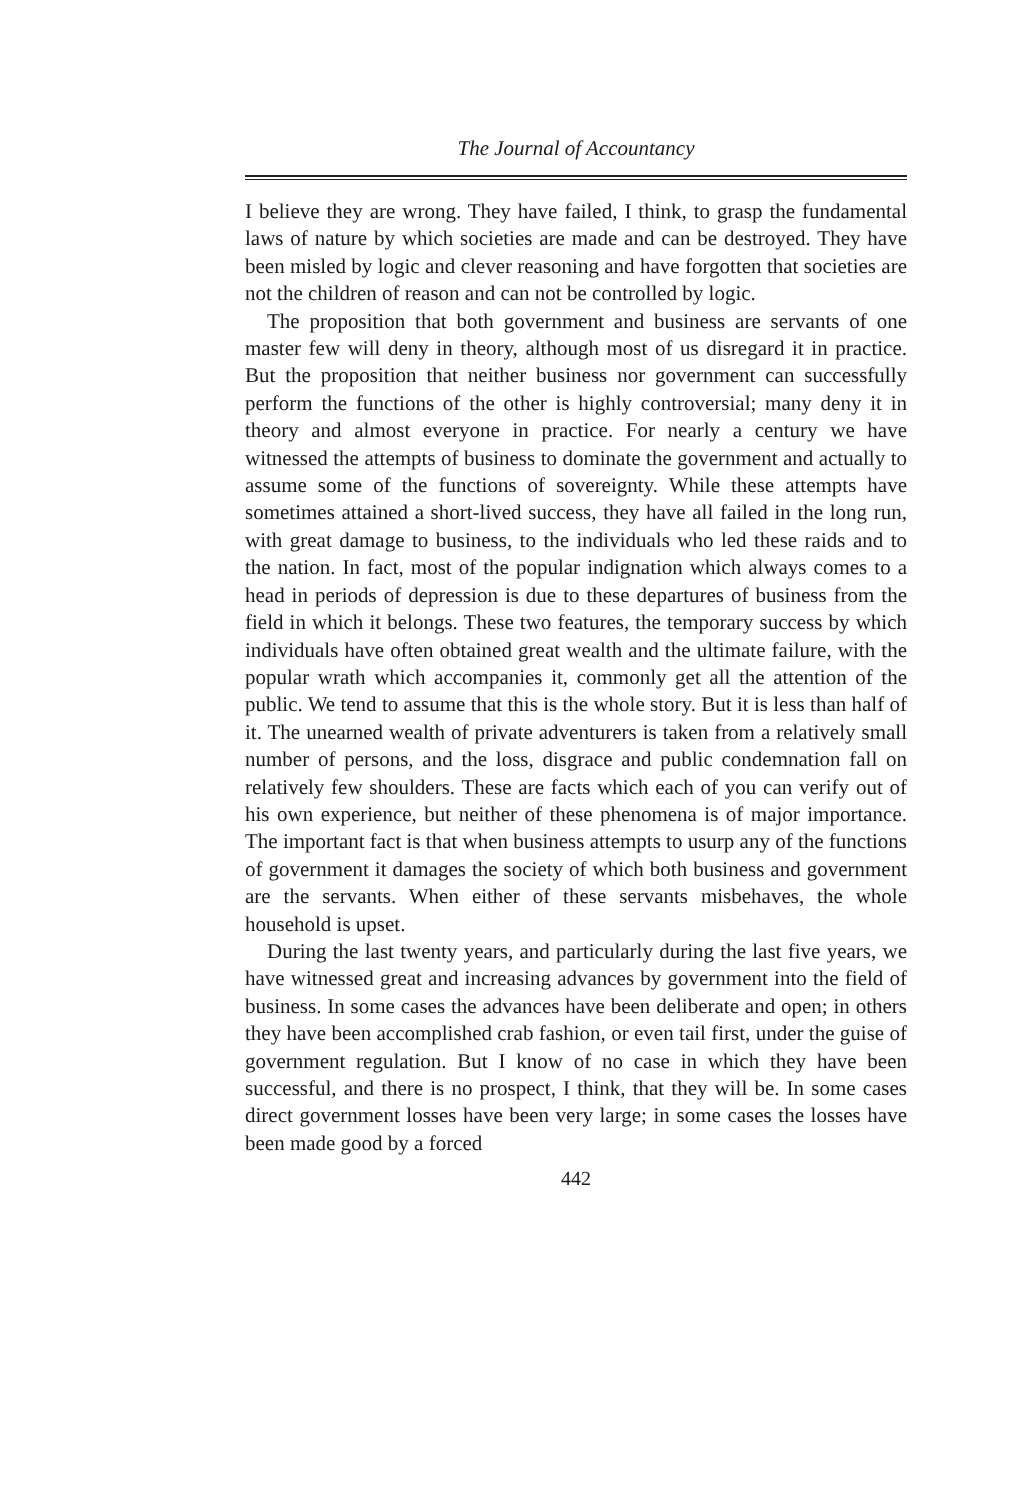The Journal of Accountancy
I believe they are wrong. They have failed, I think, to grasp the fundamental laws of nature by which societies are made and can be destroyed. They have been misled by logic and clever reasoning and have forgotten that societies are not the children of reason and can not be controlled by logic.
The proposition that both government and business are servants of one master few will deny in theory, although most of us disregard it in practice. But the proposition that neither business nor government can successfully perform the functions of the other is highly controversial; many deny it in theory and almost everyone in practice. For nearly a century we have witnessed the attempts of business to dominate the government and actually to assume some of the functions of sovereignty. While these attempts have sometimes attained a short-lived success, they have all failed in the long run, with great damage to business, to the individuals who led these raids and to the nation. In fact, most of the popular indignation which always comes to a head in periods of depression is due to these departures of business from the field in which it belongs. These two features, the temporary success by which individuals have often obtained great wealth and the ultimate failure, with the popular wrath which accompanies it, commonly get all the attention of the public. We tend to assume that this is the whole story. But it is less than half of it. The unearned wealth of private adventurers is taken from a relatively small number of persons, and the loss, disgrace and public condemnation fall on relatively few shoulders. These are facts which each of you can verify out of his own experience, but neither of these phenomena is of major importance. The important fact is that when business attempts to usurp any of the functions of government it damages the society of which both business and government are the servants. When either of these servants misbehaves, the whole household is upset.
During the last twenty years, and particularly during the last five years, we have witnessed great and increasing advances by government into the field of business. In some cases the advances have been deliberate and open; in others they have been accomplished crab fashion, or even tail first, under the guise of government regulation. But I know of no case in which they have been successful, and there is no prospect, I think, that they will be. In some cases direct government losses have been very large; in some cases the losses have been made good by a forced
442